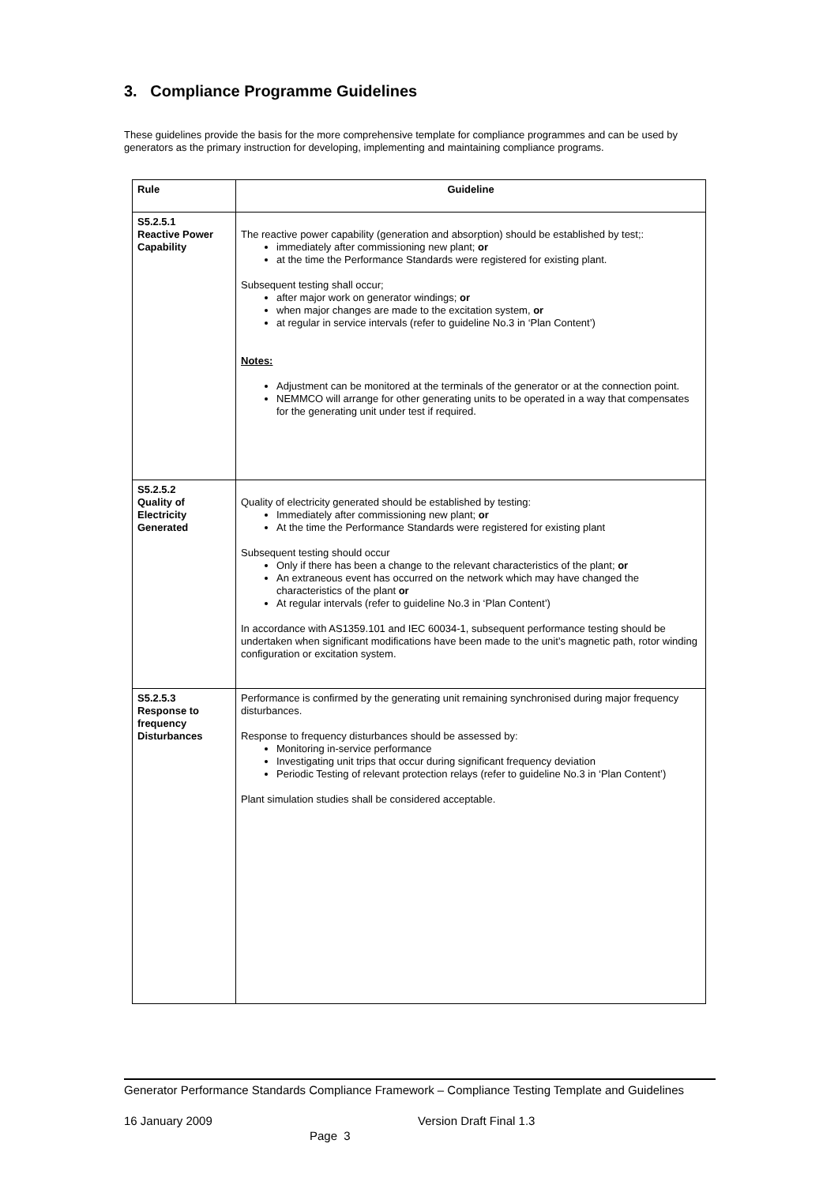3. Compliance Programme Guidelines
These guidelines provide the basis for the more comprehensive template for compliance programmes and can be used by generators as the primary instruction for developing, implementing and maintaining compliance programs.
| Rule | Guideline |
| --- | --- |
| S5.2.5.1 Reactive Power Capability | The reactive power capability (generation and absorption) should be established by test;: immediately after commissioning new plant; or at the time the Performance Standards were registered for existing plant. Subsequent testing shall occur; after major work on generator windings; or when major changes are made to the excitation system, or at regular in service intervals (refer to guideline No.3 in ‘Plan Content’) Notes: Adjustment can be monitored at the terminals of the generator or at the connection point. NEMMCO will arrange for other generating units to be operated in a way that compensates for the generating unit under test if required. |
| S5.2.5.2 Quality of Electricity Generated | Quality of electricity generated should be established by testing: Immediately after commissioning new plant; or At the time the Performance Standards were registered for existing plant Subsequent testing should occur Only if there has been a change to the relevant characteristics of the plant; or An extraneous event has occurred on the network which may have changed the characteristics of the plant or At regular intervals (refer to guideline No.3 in ‘Plan Content’) In accordance with AS1359.101 and IEC 60034-1, subsequent performance testing should be undertaken when significant modifications have been made to the unit’s magnetic path, rotor winding configuration or excitation system. |
| S5.2.5.3 Response to frequency Disturbances | Performance is confirmed by the generating unit remaining synchronised during major frequency disturbances. Response to frequency disturbances should be assessed by: Monitoring in-service performance Investigating unit trips that occur during significant frequency deviation Periodic Testing of relevant protection relays (refer to guideline No.3 in ‘Plan Content’) Plant simulation studies shall be considered acceptable. |
Generator Performance Standards Compliance Framework – Compliance Testing Template and Guidelines
16 January 2009 Version Draft Final 1.3
Page 3